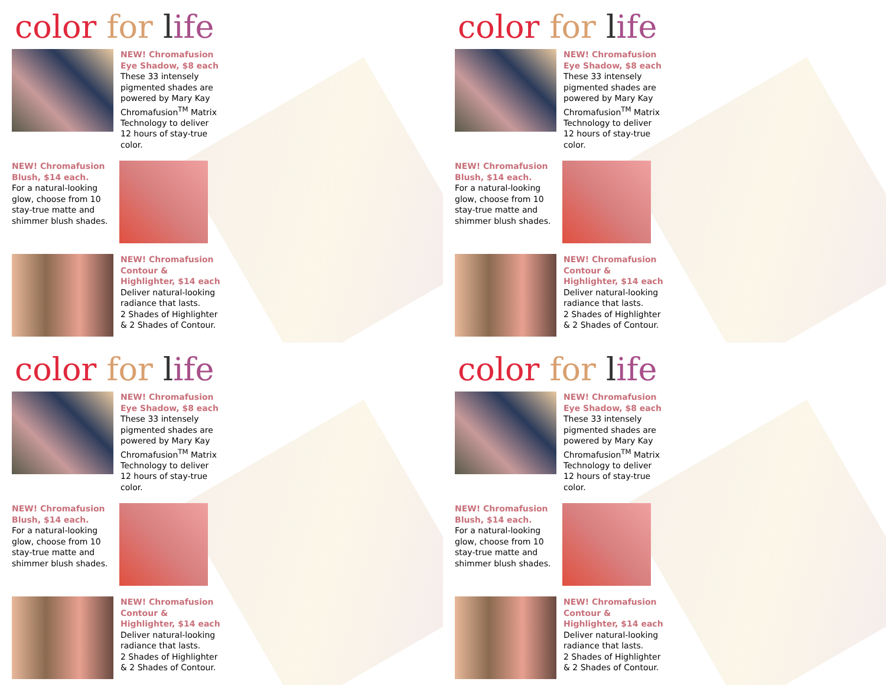color for life
NEW! Chromafusion Eye Shadow, $8 each
These 33 intensely pigmented shades are powered by Mary Kay Chromafusion<sup>TM</sup> Matrix Technology to deliver 12 hours of stay-true color.
NEW! Chromafusion Blush, $14 each.
For a natural-looking glow, choose from 10 stay-true matte and shimmer blush shades.
NEW! Chromafusion Contour & Highlighter, $14 each
Deliver natural-looking radiance that lasts.
2 Shades of Highlighter & 2 Shades of Contour.
color for life
NEW! Chromafusion Eye Shadow, $8 each
These 33 intensely pigmented shades are powered by Mary Kay Chromafusion<sup>TM</sup> Matrix Technology to deliver 12 hours of stay-true color.
NEW! Chromafusion Blush, $14 each.
For a natural-looking glow, choose from 10 stay-true matte and shimmer blush shades.
NEW! Chromafusion Contour & Highlighter, $14 each
Deliver natural-looking radiance that lasts.
2 Shades of Highlighter & 2 Shades of Contour.
color for life
NEW! Chromafusion Eye Shadow, $8 each
These 33 intensely pigmented shades are powered by Mary Kay Chromafusion<sup>TM</sup> Matrix Technology to deliver 12 hours of stay-true color.
NEW! Chromafusion Blush, $14 each.
For a natural-looking glow, choose from 10 stay-true matte and shimmer blush shades.
NEW! Chromafusion Contour & Highlighter, $14 each
Deliver natural-looking radiance that lasts.
2 Shades of Highlighter & 2 Shades of Contour.
color for life
NEW! Chromafusion Eye Shadow, $8 each
These 33 intensely pigmented shades are powered by Mary Kay Chromafusion<sup>TM</sup> Matrix Technology to deliver 12 hours of stay-true color.
NEW! Chromafusion Blush, $14 each.
For a natural-looking glow, choose from 10 stay-true matte and shimmer blush shades.
NEW! Chromafusion Contour & Highlighter, $14 each
Deliver natural-looking radiance that lasts.
2 Shades of Highlighter & 2 Shades of Contour.